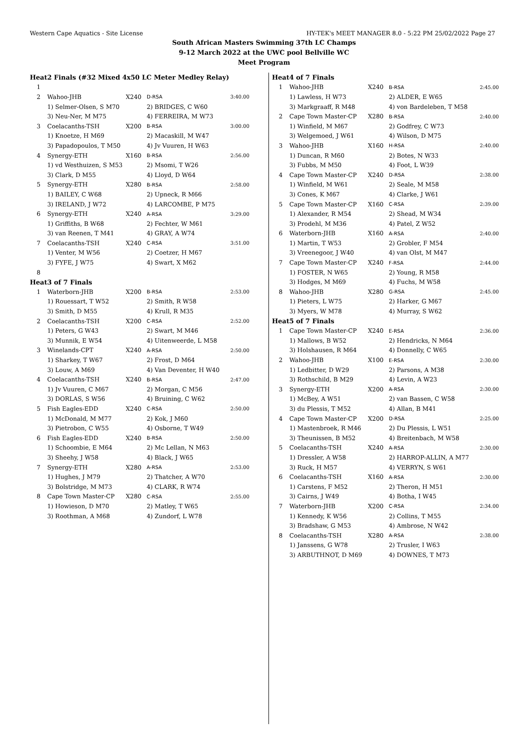Western Cape Aquatics - Site License HY-TEK's MEET MANAGER 8.0 - 5:22 PM 25/02/2022 Page 27
South African Masters Swimming 37th LC Champs
9-12 March 2022 at the UWC pool Bellville WC
Meet Program
| Heat | 2 Finals (#32 Mixed 4x50 LC Meter Medley Relay) | | | |
| 1 | | | | |
| 2 | Wahoo-JHB | X240 | D-RSA | 3:40.00 |
| | 1) Selmer-Olsen, S M70 | | 2) BRIDGES, C W60 | |
| | 3) Neu-Ner, M M75 | | 4) FERREIRA, M W73 | |
| 3 | Coelacanths-TSH | X200 | B-RSA | 3:00.00 |
| | 1) Knoetze, H M69 | | 2) Macaskill, M W47 | |
| | 3) Papadopoulos, T M50 | | 4) Jv Vuuren, H W63 | |
| 4 | Synergy-ETH | X160 | B-RSA | 2:56.00 |
| | 1) vd Westhuizen, S M53 | | 2) Msomi, T W26 | |
| | 3) Clark, D M55 | | 4) Lloyd, D W64 | |
| 5 | Synergy-ETH | X280 | B-RSA | 2:58.00 |
| | 1) BAILEY, C W68 | | 2) Upneck, R M66 | |
| | 3) IRELAND, J W72 | | 4) LARCOMBE, P M75 | |
| 6 | Synergy-ETH | X240 | A-RSA | 3:29.00 |
| | 1) Griffiths, B W68 | | 2) Fechter, W M61 | |
| | 3) van Reenen, T M41 | | 4) GRAY, A W74 | |
| 7 | Coelacanths-TSH | X240 | C-RSA | 3:51.00 |
| | 1) Venter, M W56 | | 2) Coetzer, H M67 | |
| | 3) FYFE, J W75 | | 4) Swart, X M62 | |
| 8 | | | | |
| Heat | 3 of 7 Finals | | | |
| 1 | Waterborn-JHB | X200 | B-RSA | 2:53.00 |
| | 1) Rouessart, T W52 | | 2) Smith, R W58 | |
| | 3) Smith, D M55 | | 4) Krull, R M35 | |
| 2 | Coelacanths-TSH | X200 | C-RSA | 2:52.00 |
| | 1) Peters, G W43 | | 2) Swart, M M46 | |
| | 3) Munnik, E W54 | | 4) Uitenweerde, L M58 | |
| 3 | Winelands-CPT | X240 | A-RSA | 2:50.00 |
| | 1) Sharkey, T W67 | | 2) Frost, D M64 | |
| | 3) Louw, A M69 | | 4) Van Deventer, H W40 | |
| 4 | Coelacanths-TSH | X240 | B-RSA | 2:47.00 |
| | 1) Jv Vuuren, C M67 | | 2) Morgan, C M56 | |
| | 3) DORLAS, S W56 | | 4) Bruining, C W62 | |
| 5 | Fish Eagles-EDD | X240 | C-RSA | 2:50.00 |
| | 1) McDonald, M M77 | | 2) Kok, J M60 | |
| | 3) Pietrobon, C W55 | | 4) Osborne, T W49 | |
| 6 | Fish Eagles-EDD | X240 | B-RSA | 2:50.00 |
| | 1) Schoombie, E M64 | | 2) Mc Lellan, N M63 | |
| | 3) Sheehy, J W58 | | 4) Black, J W65 | |
| 7 | Synergy-ETH | X280 | A-RSA | 2:53.00 |
| | 1) Hughes, J M79 | | 2) Thatcher, A W70 | |
| | 3) Bolstridge, M M73 | | 4) CLARK, R W74 | |
| 8 | Cape Town Master-CP | X280 | C-RSA | 2:55.00 |
| | 1) Howieson, D M70 | | 2) Matley, T W65 | |
| | 3) Roothman, A M68 | | 4) Zundorf, L W78 | |
| Heat | 4 of 7 Finals | | | |
| 1 | Wahoo-JHB | X240 | B-RSA | 2:45.00 |
| | 1) Lawless, H W73 | | 2) ALDER, E W65 | |
| | 3) Markgraaff, R M48 | | 4) von Bardeleben, T M58 | |
| 2 | Cape Town Master-CP | X280 | B-RSA | 2:40.00 |
| | 1) Winfield, M M67 | | 2) Godfrey, C W73 | |
| | 3) Welgemoed, J W61 | | 4) Wilson, D M75 | |
| 3 | Wahoo-JHB | X160 | H-RSA | 2:40.00 |
| | 1) Duncan, R M60 | | 2) Botes, N W33 | |
| | 3) Fubbs, M M50 | | 4) Foot, L W39 | |
| 4 | Cape Town Master-CP | X240 | D-RSA | 2:38.00 |
| | 1) Winfield, M W61 | | 2) Seale, M M58 | |
| | 3) Cones, K M67 | | 4) Clarke, J W61 | |
| 5 | Cape Town Master-CP | X160 | C-RSA | 2:39.00 |
| | 1) Alexander, R M54 | | 2) Shead, M W34 | |
| | 3) Prodehl, M M36 | | 4) Patel, Z W52 | |
| 6 | Waterborn-JHB | X160 | A-RSA | 2:40.00 |
| | 1) Martin, T W53 | | 2) Grobler, F M54 | |
| | 3) Vreenegoor, J W40 | | 4) van Olst, M M47 | |
| 7 | Cape Town Master-CP | X240 | F-RSA | 2:44.00 |
| | 1) FOSTER, N W65 | | 2) Young, R M58 | |
| | 3) Hodges, M M69 | | 4) Fuchs, M W58 | |
| 8 | Wahoo-JHB | X280 | G-RSA | 2:45.00 |
| | 1) Pieters, L W75 | | 2) Harker, G M67 | |
| | 3) Myers, W M78 | | 4) Murray, S W62 | |
| Heat | 5 of 7 Finals | | | |
| 1 | Cape Town Master-CP | X240 | E-RSA | 2:36.00 |
| | 1) Mallows, B W52 | | 2) Hendricks, N M64 | |
| | 3) Holshausen, R M64 | | 4) Donnelly, C W65 | |
| 2 | Wahoo-JHB | X100 | E-RSA | 2:30.00 |
| | 1) Ledbitter, D W29 | | 2) Parsons, A M38 | |
| | 3) Rothschild, B M29 | | 4) Levin, A W23 | |
| 3 | Synergy-ETH | X200 | A-RSA | 2:30.00 |
| | 1) McBey, A W51 | | 2) van Bassen, C W58 | |
| | 3) du Plessis, T M52 | | 4) Allan, B M41 | |
| 4 | Cape Town Master-CP | X200 | D-RSA | 2:25.00 |
| | 1) Mastenbroek, R M46 | | 2) Du Plessis, L W51 | |
| | 3) Theunissen, B M52 | | 4) Breitenbach, M W58 | |
| 5 | Coelacanths-TSH | X240 | A-RSA | 2:30.00 |
| | 1) Dressler, A W58 | | 2) HARROP-ALLIN, A M77 | |
| | 3) Ruck, H M57 | | 4) VERRYN, S W61 | |
| 6 | Coelacanths-TSH | X160 | A-RSA | 2:30.00 |
| | 1) Carstens, F M52 | | 2) Theron, H M51 | |
| | 3) Cairns, J W49 | | 4) Botha, I W45 | |
| 7 | Waterborn-JHB | X200 | C-RSA | 2:34.00 |
| | 1) Kennedy, K W56 | | 2) Collins, T M55 | |
| | 3) Bradshaw, G M53 | | 4) Ambrose, N W42 | |
| 8 | Coelacanths-TSH | X280 | A-RSA | 2:38.00 |
| | 1) Janssens, G W78 | | 2) Trusler, I W63 | |
| | 3) ARBUTHNOT, D M69 | | 4) DOWNES, T M73 | |